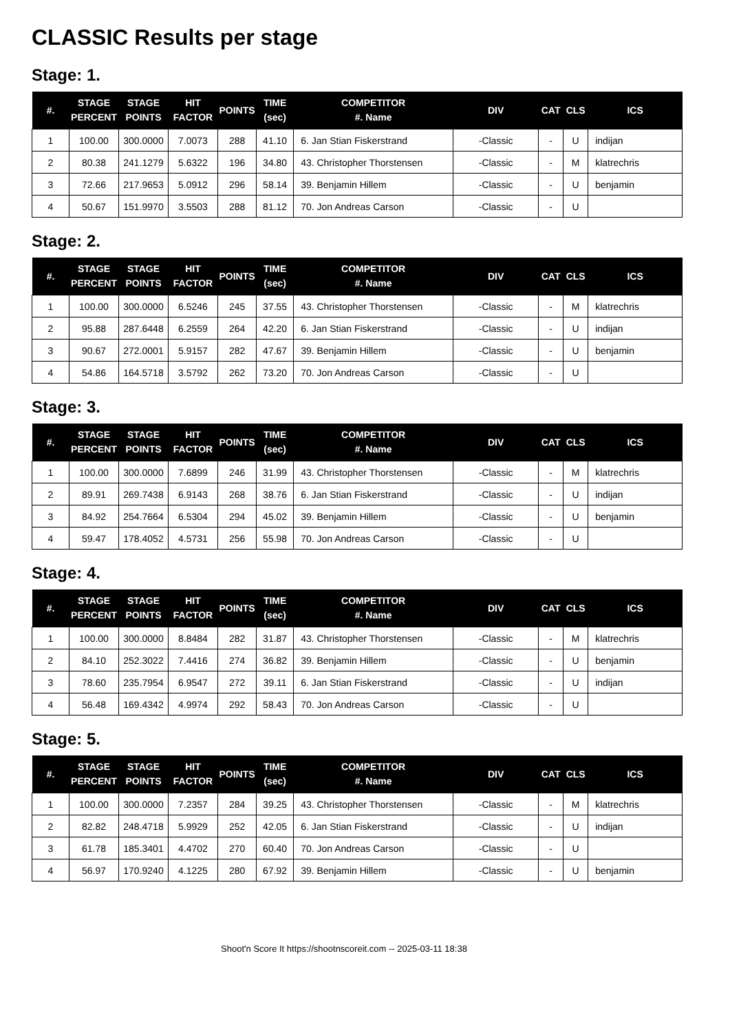CLASSIC Results per stage
Stage: 1.
| #. | STAGE PERCENT | STAGE POINTS | HIT FACTOR | POINTS | TIME (sec) | COMPETITOR #. Name | DIV | CAT | CLS | ICS |
| --- | --- | --- | --- | --- | --- | --- | --- | --- | --- | --- |
| 1 | 100.00 | 300.0000 | 7.0073 | 288 | 41.10 | 6. Jan Stian Fiskerstrand | -Classic | - | U | indijan |
| 2 | 80.38 | 241.1279 | 5.6322 | 196 | 34.80 | 43. Christopher Thorstensen | -Classic | - | M | klatrechris |
| 3 | 72.66 | 217.9653 | 5.0912 | 296 | 58.14 | 39. Benjamin Hillem | -Classic | - | U | benjamin |
| 4 | 50.67 | 151.9970 | 3.5503 | 288 | 81.12 | 70. Jon Andreas Carson | -Classic | - | U | |
Stage: 2.
| #. | STAGE PERCENT | STAGE POINTS | HIT FACTOR | POINTS | TIME (sec) | COMPETITOR #. Name | DIV | CAT | CLS | ICS |
| --- | --- | --- | --- | --- | --- | --- | --- | --- | --- | --- |
| 1 | 100.00 | 300.0000 | 6.5246 | 245 | 37.55 | 43. Christopher Thorstensen | -Classic | - | M | klatrechris |
| 2 | 95.88 | 287.6448 | 6.2559 | 264 | 42.20 | 6. Jan Stian Fiskerstrand | -Classic | - | U | indijan |
| 3 | 90.67 | 272.0001 | 5.9157 | 282 | 47.67 | 39. Benjamin Hillem | -Classic | - | U | benjamin |
| 4 | 54.86 | 164.5718 | 3.5792 | 262 | 73.20 | 70. Jon Andreas Carson | -Classic | - | U | |
Stage: 3.
| #. | STAGE PERCENT | STAGE POINTS | HIT FACTOR | POINTS | TIME (sec) | COMPETITOR #. Name | DIV | CAT | CLS | ICS |
| --- | --- | --- | --- | --- | --- | --- | --- | --- | --- | --- |
| 1 | 100.00 | 300.0000 | 7.6899 | 246 | 31.99 | 43. Christopher Thorstensen | -Classic | - | M | klatrechris |
| 2 | 89.91 | 269.7438 | 6.9143 | 268 | 38.76 | 6. Jan Stian Fiskerstrand | -Classic | - | U | indijan |
| 3 | 84.92 | 254.7664 | 6.5304 | 294 | 45.02 | 39. Benjamin Hillem | -Classic | - | U | benjamin |
| 4 | 59.47 | 178.4052 | 4.5731 | 256 | 55.98 | 70. Jon Andreas Carson | -Classic | - | U | |
Stage: 4.
| #. | STAGE PERCENT | STAGE POINTS | HIT FACTOR | POINTS | TIME (sec) | COMPETITOR #. Name | DIV | CAT | CLS | ICS |
| --- | --- | --- | --- | --- | --- | --- | --- | --- | --- | --- |
| 1 | 100.00 | 300.0000 | 8.8484 | 282 | 31.87 | 43. Christopher Thorstensen | -Classic | - | M | klatrechris |
| 2 | 84.10 | 252.3022 | 7.4416 | 274 | 36.82 | 39. Benjamin Hillem | -Classic | - | U | benjamin |
| 3 | 78.60 | 235.7954 | 6.9547 | 272 | 39.11 | 6. Jan Stian Fiskerstrand | -Classic | - | U | indijan |
| 4 | 56.48 | 169.4342 | 4.9974 | 292 | 58.43 | 70. Jon Andreas Carson | -Classic | - | U | |
Stage: 5.
| #. | STAGE PERCENT | STAGE POINTS | HIT FACTOR | POINTS | TIME (sec) | COMPETITOR #. Name | DIV | CAT | CLS | ICS |
| --- | --- | --- | --- | --- | --- | --- | --- | --- | --- | --- |
| 1 | 100.00 | 300.0000 | 7.2357 | 284 | 39.25 | 43. Christopher Thorstensen | -Classic | - | M | klatrechris |
| 2 | 82.82 | 248.4718 | 5.9929 | 252 | 42.05 | 6. Jan Stian Fiskerstrand | -Classic | - | U | indijan |
| 3 | 61.78 | 185.3401 | 4.4702 | 270 | 60.40 | 70. Jon Andreas Carson | -Classic | - | U | |
| 4 | 56.97 | 170.9240 | 4.1225 | 280 | 67.92 | 39. Benjamin Hillem | -Classic | - | U | benjamin |
Shoot'n Score It https://shootnscoreit.com -- 2025-03-11 18:38